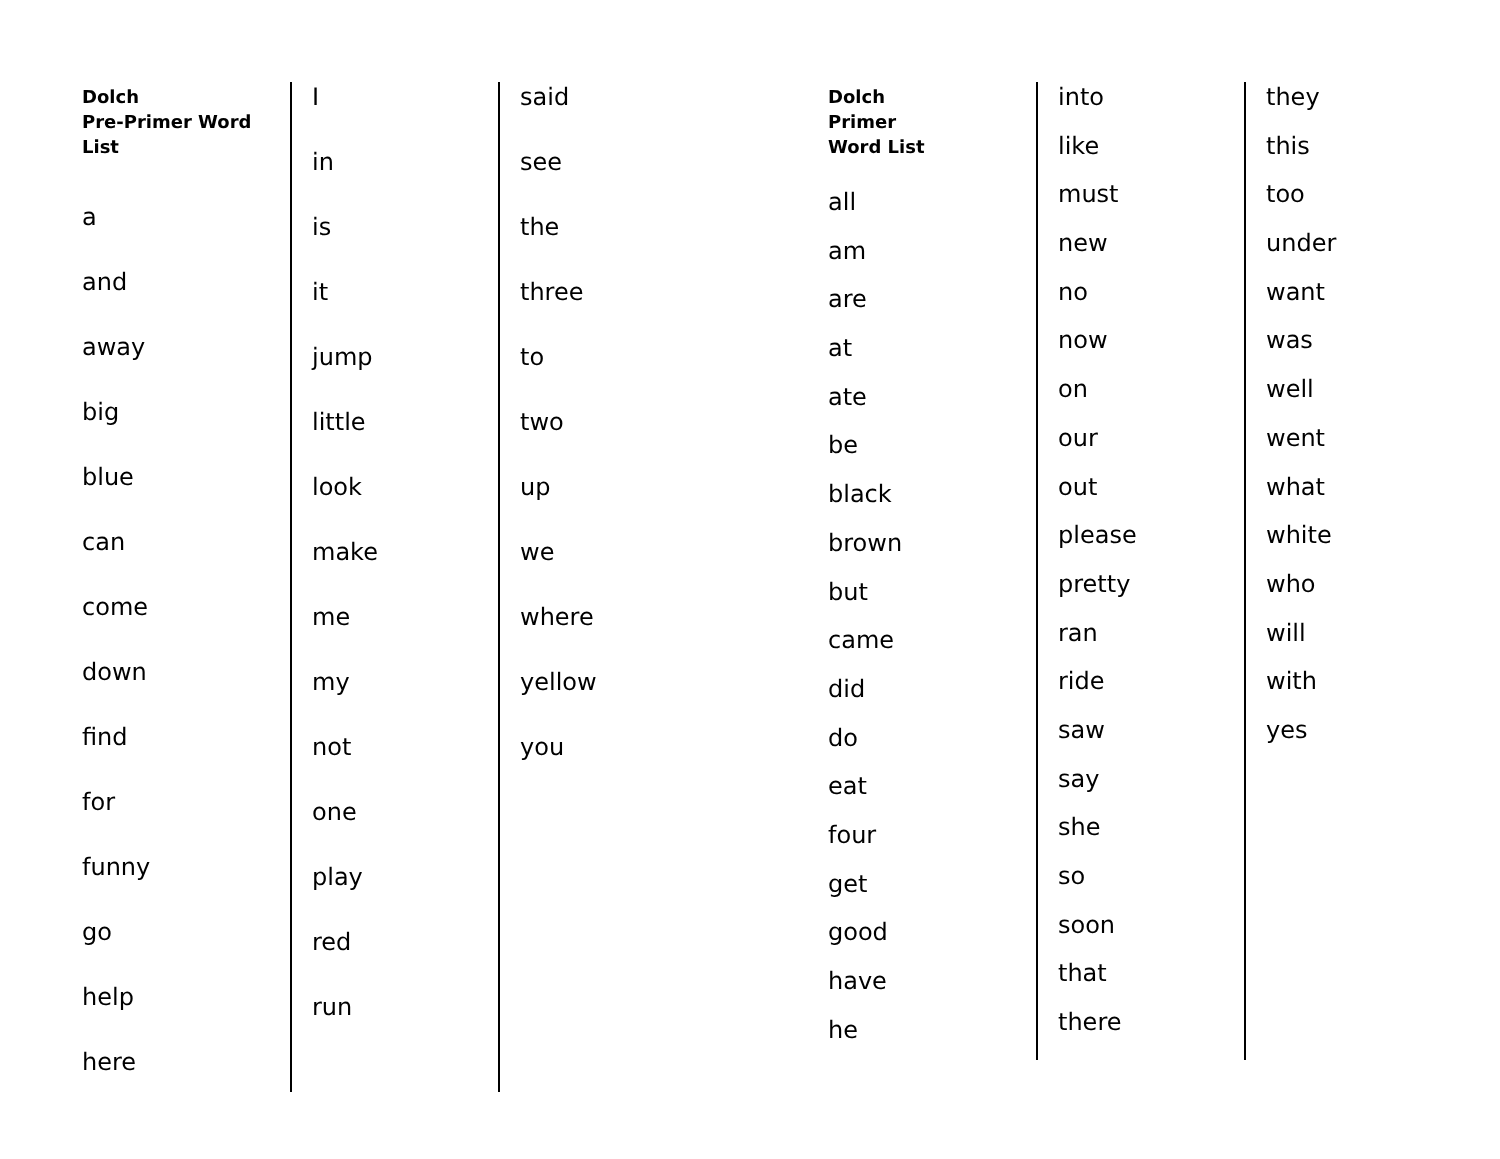Dolch
Pre-Primer Word
List
a
and
away
big
blue
can
come
down
find
for
funny
go
help
here
I
in
is
it
jump
little
look
make
me
my
not
one
play
red
run
said
see
the
three
to
two
up
we
where
yellow
you
Dolch
Primer
Word List
all
am
are
at
ate
be
black
brown
but
came
did
do
eat
four
get
good
have
he
into
like
must
new
no
now
on
our
out
please
pretty
ran
ride
saw
say
she
so
soon
that
there
they
this
too
under
want
was
well
went
what
white
who
will
with
yes